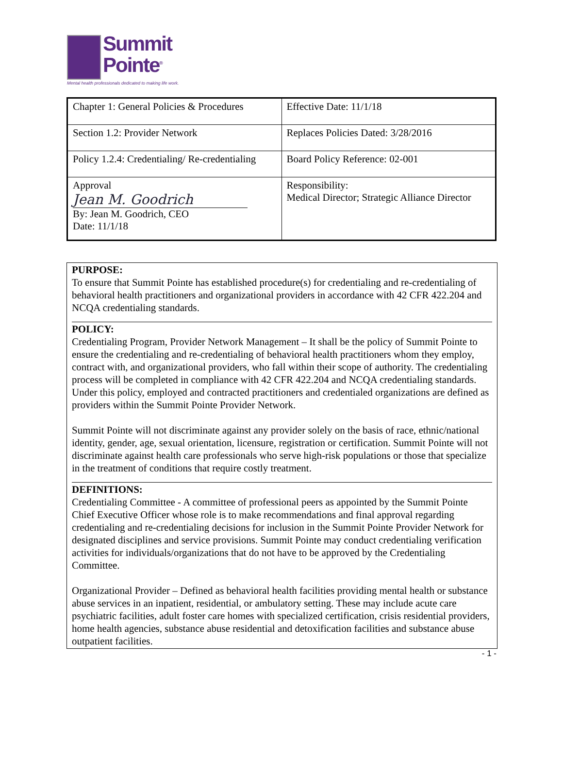Summit
Pointe<sup>®</sup>
Mental health professionals dedicated to making life work.
| Chapter 1: General Policies & Procedures | Effective Date: 11/1/18 |
| Section 1.2: Provider Network | Replaces Policies Dated: 3/28/2016 |
| Policy 1.2.4: Credentialing/ Re-credentialing | Board Policy Reference: 02-001 |
| Approval Jean M. Goodrich By: Jean M. Goodrich, CEO Date: 11/1/18 | Responsibility: Medical Director; Strategic Alliance Director |
PURPOSE:
To ensure that Summit Pointe has established procedure(s) for credentialing and re-credentialing of behavioral health practitioners and organizational providers in accordance with 42 CFR 422.204 and NCQA credentialing standards.
POLICY:
Credentialing Program, Provider Network Management – It shall be the policy of Summit Pointe to ensure the credentialing and re-credentialing of behavioral health practitioners whom they employ, contract with, and organizational providers, who fall within their scope of authority. The credentialing process will be completed in compliance with 42 CFR 422.204 and NCQA credentialing standards. Under this policy, employed and contracted practitioners and credentialed organizations are defined as providers within the Summit Pointe Provider Network.
Summit Pointe will not discriminate against any provider solely on the basis of race, ethnic/national identity, gender, age, sexual orientation, licensure, registration or certification. Summit Pointe will not discriminate against health care professionals who serve high-risk populations or those that specialize in the treatment of conditions that require costly treatment.
DEFINITIONS:
Credentialing Committee - A committee of professional peers as appointed by the Summit Pointe Chief Executive Officer whose role is to make recommendations and final approval regarding credentialing and re-credentialing decisions for inclusion in the Summit Pointe Provider Network for designated disciplines and service provisions. Summit Pointe may conduct credentialing verification activities for individuals/organizations that do not have to be approved by the Credentialing Committee.
Organizational Provider – Defined as behavioral health facilities providing mental health or substance abuse services in an inpatient, residential, or ambulatory setting. These may include acute care psychiatric facilities, adult foster care homes with specialized certification, crisis residential providers, home health agencies, substance abuse residential and detoxification facilities and substance abuse outpatient facilities.
- 1 -